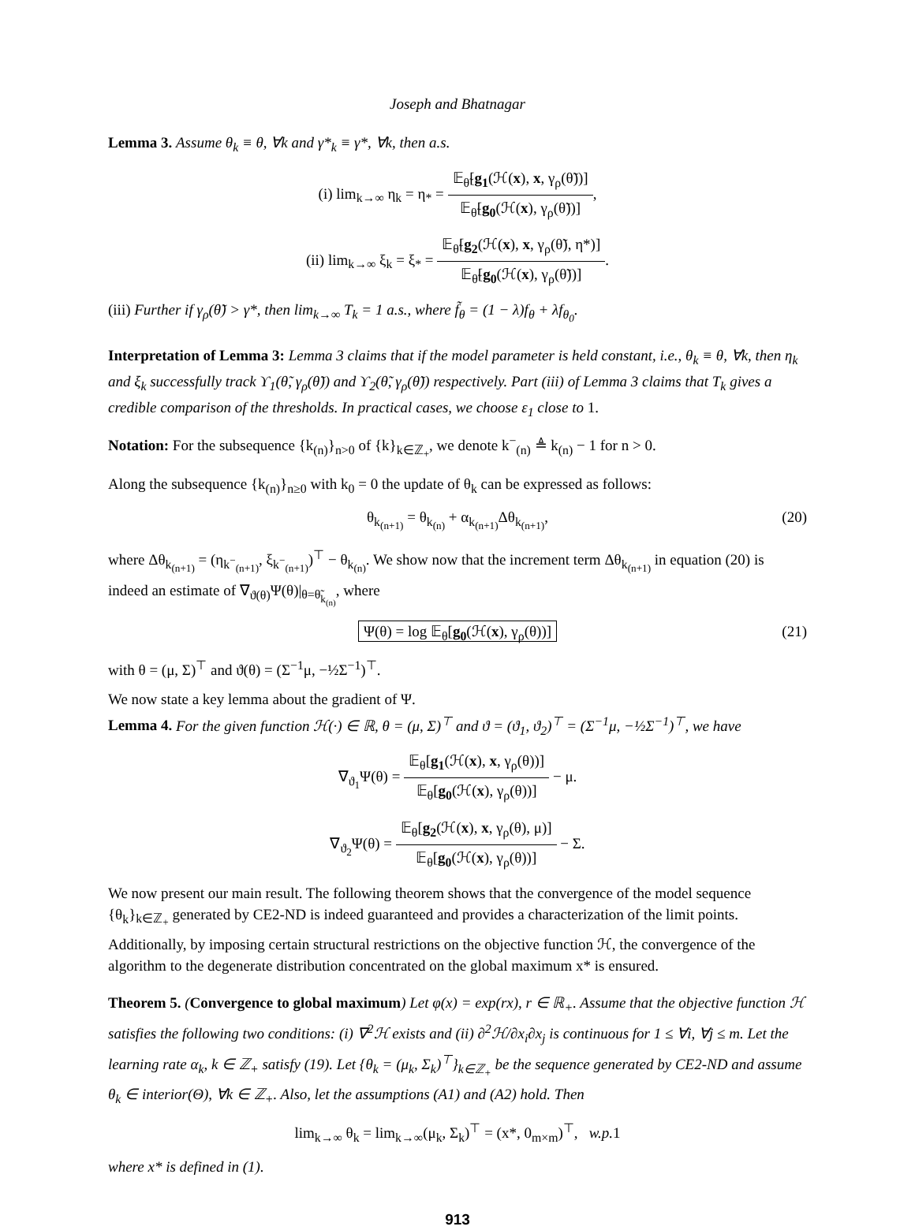Joseph and Bhatnagar
Lemma 3. Assume θ<sub>k</sub> ≡ θ, ∀k and γ*<sub>k</sub> ≡ γ*, ∀k, then a.s.
(i) lim<sub>k→∞</sub> η<sub>k</sub> = η<sub>*</sub> = 𝔼<sub>θ̃</sub>[g<sub>1</sub>(ℋ(x), x, γ<sub>ρ</sub>(θ̃))] 𝔼<sub>θ̃</sub>[g<sub>0</sub>(ℋ(x), γ<sub>ρ</sub>(θ̃))],
(ii) lim<sub>k→∞</sub> ξ<sub>k</sub> = ξ<sub>*</sub> = 𝔼<sub>θ̃</sub>[g<sub>2</sub>(ℋ(x), x, γ<sub>ρ</sub>(θ̃), η*)] 𝔼<sub>θ̃</sub>[g<sub>0</sub>(ℋ(x), γ<sub>ρ</sub>(θ̃))].
(iii) Further if γ<sub>ρ</sub>(θ̃) > γ*, then lim<sub>k→∞</sub> T<sub>k</sub> = 1 a.s., where f̃<sub>θ</sub> = (1 − λ)f<sub>θ</sub> + λf<sub>θ<sub>0</sub></sub>.
Interpretation of Lemma 3: Lemma 3 claims that if the model parameter is held constant, i.e., θ<sub>k</sub> ≡ θ, ∀k, then η<sub>k</sub> and ξ<sub>k</sub> successfully track ϒ<sub>1</sub>(θ̃, γ<sub>ρ</sub>(θ̃)) and ϒ<sub>2</sub>(θ̃, γ<sub>ρ</sub>(θ̃)) respectively. Part (iii) of Lemma 3 claims that T<sub>k</sub> gives a credible comparison of the thresholds. In practical cases, we choose ε<sub>1</sub> close to 1.
Notation: For the subsequence {k<sub>(n)</sub>}<sub>n>0</sub> of {k}<sub>k∈ℤ<sub>+</sub></sub>, we denote k<sup>−</sup><sub>(n)</sub> ≜ k<sub>(n)</sub> − 1 for n > 0.
Along the subsequence {k<sub>(n)</sub>}<sub>n≥0</sub> with k<sub>0</sub> = 0 the update of θ<sub>k</sub> can be expressed as follows:
θ<sub>k<sub>(n+1)</sub></sub> = θ<sub>k<sub>(n)</sub></sub> + α<sub>k<sub>(n+1)</sub></sub>Δθ<sub>k<sub>(n+1)</sub></sub>, (20)
where Δθ<sub>k<sub>(n+1)</sub></sub> = (η<sub>k<sup>−</sup><sub>(n+1)</sub></sub>, ξ<sub>k<sup>−</sup><sub>(n+1)</sub></sub>)<sup>⊤</sup> − θ<sub>k<sub>(n)</sub></sub>. We show now that the increment term Δθ<sub>k<sub>(n+1)</sub></sub> in equation (20) is indeed an estimate of ∇<sub>ϑ(θ)</sub>Ψ(θ)|<sub>θ=θ̃<sub>k<sub>(n)</sub></sub></sub>, where
Ψ(θ) = log 𝔼<sub>θ</sub>[g<sub>0</sub>(ℋ(x), γ<sub>ρ</sub>(θ))] (21)
with θ = (μ, Σ)<sup>⊤</sup> and ϑ(θ) = (Σ<sup>−1</sup>μ, −½Σ<sup>−1</sup>)<sup>⊤</sup>.
We now state a key lemma about the gradient of Ψ.
Lemma 4. For the given function ℋ(·) ∈ ℝ, θ = (μ, Σ)<sup>⊤</sup> and ϑ = (ϑ<sub>1</sub>, ϑ<sub>2</sub>)<sup>⊤</sup> = (Σ<sup>−1</sup>μ, −½Σ<sup>−1</sup>)<sup>⊤</sup>, we have
∇<sub>ϑ<sub>1</sub></sub>Ψ(θ) = 𝔼<sub>θ</sub>[g<sub>1</sub>(ℋ(x), x, γ<sub>ρ</sub>(θ))] 𝔼<sub>θ</sub>[g<sub>0</sub>(ℋ(x), γ<sub>ρ</sub>(θ))] − μ.
∇<sub>ϑ<sub>2</sub></sub>Ψ(θ) = 𝔼<sub>θ</sub>[g<sub>2</sub>(ℋ(x), x, γ<sub>ρ</sub>(θ), μ)] 𝔼<sub>θ</sub>[g<sub>0</sub>(ℋ(x), γ<sub>ρ</sub>(θ))] − Σ.
We now present our main result. The following theorem shows that the convergence of the model sequence {θ<sub>k</sub>}<sub>k∈ℤ<sub>+</sub></sub> generated by CE2-ND is indeed guaranteed and provides a characterization of the limit points. Additionally, by imposing certain structural restrictions on the objective function ℋ, the convergence of the algorithm to the degenerate distribution concentrated on the global maximum x* is ensured.
Theorem 5. (Convergence to global maximum) Let φ(x) = exp(rx), r ∈ ℝ<sub>+</sub>. Assume that the objective function ℋ satisfies the following two conditions: (i) ∇<sup>2</sup>ℋ exists and (ii) ∂<sup>2</sup>ℋ/∂x<sub>i</sub>∂x<sub>j</sub> is continuous for 1 ≤ ∀i, ∀j ≤ m. Let the learning rate α<sub>k</sub>, k ∈ ℤ<sub>+</sub> satisfy (19). Let {θ<sub>k</sub> = (μ<sub>k</sub>, Σ<sub>k</sub>)<sup>⊤</sup>}<sub>k∈ℤ<sub>+</sub></sub> be the sequence generated by CE2-ND and assume θ<sub>k</sub> ∈ interior(Θ), ∀k ∈ ℤ<sub>+</sub>. Also, let the assumptions (A1) and (A2) hold. Then
lim<sub>k→∞</sub> θ<sub>k</sub> = lim<sub>k→∞</sub>(μ<sub>k</sub>, Σ<sub>k</sub>)<sup>⊤</sup> = (x*, 0<sub>m×m</sub>)<sup>⊤</sup>, w.p. 1
where x* is defined in (1).
913